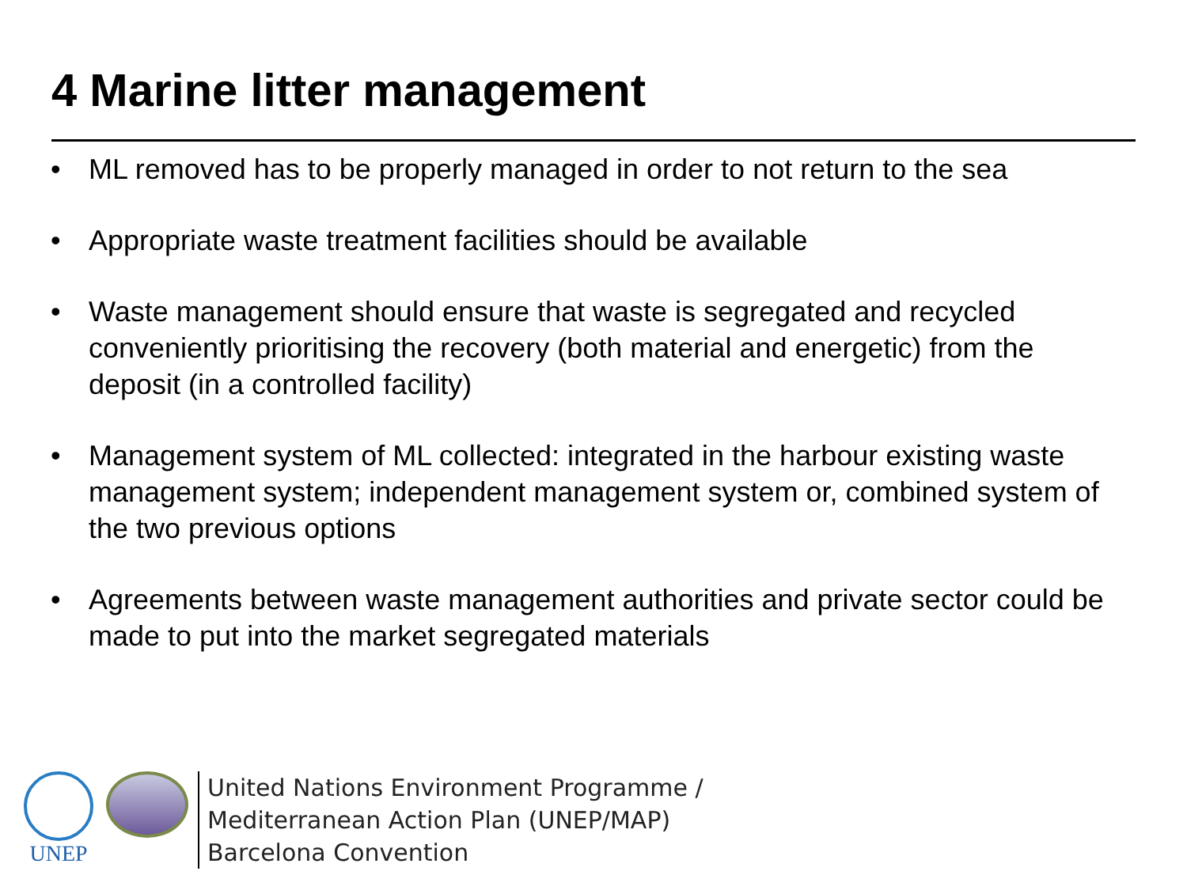4 Marine litter management
• ML removed has to be properly managed in order to not return to the sea
• Appropriate waste treatment facilities should be available
• Waste management should ensure that waste is segregated and recycled conveniently prioritising the recovery (both material and energetic) from the deposit (in a controlled facility)
• Management system of ML collected: integrated in the harbour existing waste management system; independent management system or, combined system of the two previous options
• Agreements between waste management authorities and private sector could be made to put into the market segregated materials
UNEP
United Nations Environment Programme /
Mediterranean Action Plan (UNEP/MAP)
Barcelona Convention